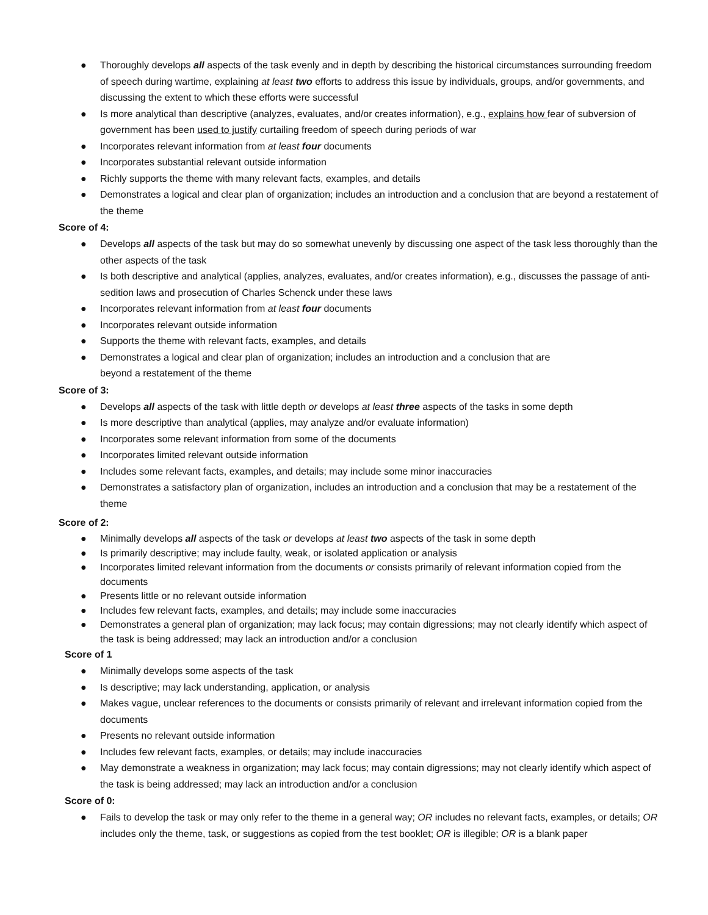● Thoroughly develops all aspects of the task evenly and in depth by describing the historical circumstances surrounding freedom of speech during wartime, explaining at least two efforts to address this issue by individuals, groups, and/or governments, and discussing the extent to which these efforts were successful
● Is more analytical than descriptive (analyzes, evaluates, and/or creates information), e.g., explains how fear of subversion of government has been used to justify curtailing freedom of speech during periods of war
● Incorporates relevant information from at least four documents
● Incorporates substantial relevant outside information
● Richly supports the theme with many relevant facts, examples, and details
● Demonstrates a logical and clear plan of organization; includes an introduction and a conclusion that are beyond a restatement of the theme
Score of 4:
● Develops all aspects of the task but may do so somewhat unevenly by discussing one aspect of the task less thoroughly than the other aspects of the task
● Is both descriptive and analytical (applies, analyzes, evaluates, and/or creates information), e.g., discusses the passage of anti-sedition laws and prosecution of Charles Schenck under these laws
● Incorporates relevant information from at least four documents
● Incorporates relevant outside information
● Supports the theme with relevant facts, examples, and details
● Demonstrates a logical and clear plan of organization; includes an introduction and a conclusion that are
beyond a restatement of the theme
Score of 3:
● Develops all aspects of the task with little depth or develops at least three aspects of the tasks in some depth
● Is more descriptive than analytical (applies, may analyze and/or evaluate information)
● Incorporates some relevant information from some of the documents
● Incorporates limited relevant outside information
● Includes some relevant facts, examples, and details; may include some minor inaccuracies
● Demonstrates a satisfactory plan of organization, includes an introduction and a conclusion that may be a restatement of the theme
Score of 2:
● Minimally develops all aspects of the task or develops at least two aspects of the task in some depth
● Is primarily descriptive; may include faulty, weak, or isolated application or analysis
● Incorporates limited relevant information from the documents or consists primarily of relevant information copied from the documents
● Presents little or no relevant outside information
● Includes few relevant facts, examples, and details; may include some inaccuracies
● Demonstrates a general plan of organization; may lack focus; may contain digressions; may not clearly identify which aspect of the task is being addressed; may lack an introduction and/or a conclusion
Score of 1
● Minimally develops some aspects of the task
● Is descriptive; may lack understanding, application, or analysis
● Makes vague, unclear references to the documents or consists primarily of relevant and irrelevant information copied from the documents
● Presents no relevant outside information
● Includes few relevant facts, examples, or details; may include inaccuracies
● May demonstrate a weakness in organization; may lack focus; may contain digressions; may not clearly identify which aspect of the task is being addressed; may lack an introduction and/or a conclusion
Score of 0:
● Fails to develop the task or may only refer to the theme in a general way; OR includes no relevant facts, examples, or details; OR includes only the theme, task, or suggestions as copied from the test booklet; OR is illegible; OR is a blank paper